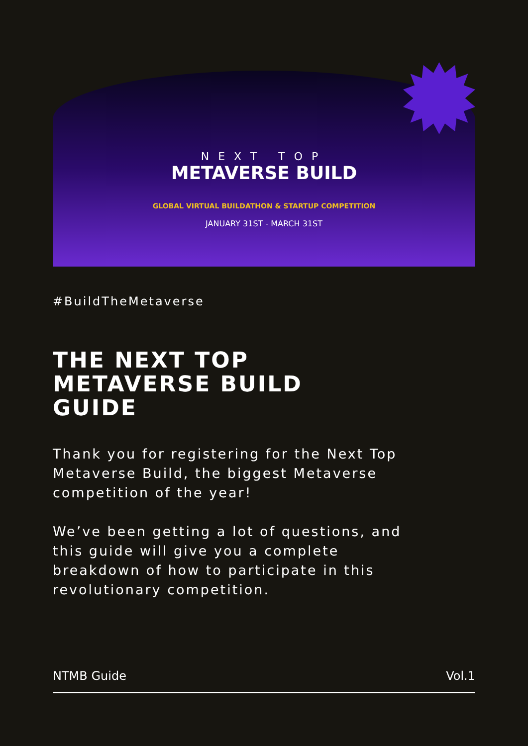NEXT TOP
METAVERSE BUILD
GLOBAL VIRTUAL BUILDATHON & STARTUP COMPETITION
JANUARY 31ST - MARCH 31ST
#BuildTheMetaverse
THE NEXT TOP
METAVERSE BUILD
GUIDE
Thank you for registering for the Next Top Metaverse Build, the biggest Metaverse competition of the year!
We’ve been getting a lot of questions, and this guide will give you a complete breakdown of how to participate in this revolutionary competition.
NTMB Guide Vol.1